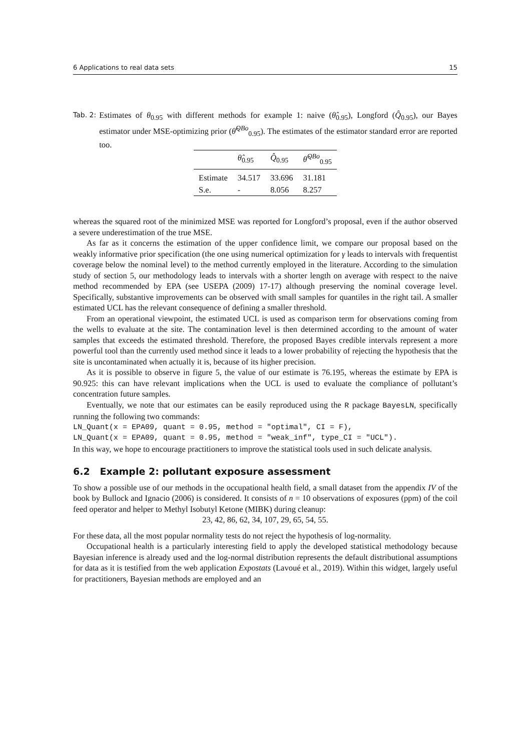6 Applications to real data sets 15
Tab. 2: Estimates of θ<sub>0.95</sub> with different methods for example 1: naive (θ̂<sub>0.95</sub>), Longford (Q̂<sub>0.95</sub>), our Bayes estimator under MSE-optimizing prior (θ̂<sup>QBo</sup><sub>0.95</sub>). The estimates of the estimator standard error are reported too.
| | θ̂<sub>0.95</sub> | Q̂<sub>0.95</sub> | θ̂<sup>QBo</sup><sub>0.95</sub> |
| --- | --- | --- | --- |
| Estimate | 34.517 | 33.696 | 31.181 |
| S.e. | - | 8.056 | 8.257 |
whereas the squared root of the minimized MSE was reported for Longford’s proposal, even if the author observed a severe underestimation of the true MSE.
As far as it concerns the estimation of the upper confidence limit, we compare our proposal based on the weakly informative prior specification (the one using numerical optimization for γ leads to intervals with frequentist coverage below the nominal level) to the method currently employed in the literature. According to the simulation study of section 5, our methodology leads to intervals with a shorter length on average with respect to the naive method recommended by EPA (see USEPA (2009) 17-17) although preserving the nominal coverage level. Specifically, substantive improvements can be observed with small samples for quantiles in the right tail. A smaller estimated UCL has the relevant consequence of defining a smaller threshold.
From an operational viewpoint, the estimated UCL is used as comparison term for observations coming from the wells to evaluate at the site. The contamination level is then determined according to the amount of water samples that exceeds the estimated threshold. Therefore, the proposed Bayes credible intervals represent a more powerful tool than the currently used method since it leads to a lower probability of rejecting the hypothesis that the site is uncontaminated when actually it is, because of its higher precision.
As it is possible to observe in figure 5, the value of our estimate is 76.195, whereas the estimate by EPA is 90.925: this can have relevant implications when the UCL is used to evaluate the compliance of pollutant’s concentration future samples.
Eventually, we note that our estimates can be easily reproduced using the R package BayesLN, specifically running the following two commands:
LN_Quant(x = EPA09, quant = 0.95, method = "optimal", CI = F),
LN_Quant(x = EPA09, quant = 0.95, method = "weak_inf", type_CI = "UCL").
In this way, we hope to encourage practitioners to improve the statistical tools used in such delicate analysis.
6.2 Example 2: pollutant exposure assessment
To show a possible use of our methods in the occupational health field, a small dataset from the appendix IV of the book by Bullock and Ignacio (2006) is considered. It consists of n = 10 observations of exposures (ppm) of the coil feed operator and helper to Methyl Isobutyl Ketone (MIBK) during cleanup:
23, 42, 86, 62, 34, 107, 29, 65, 54, 55.
For these data, all the most popular normality tests do not reject the hypothesis of log-normality.
Occupational health is a particularly interesting field to apply the developed statistical methodology because Bayesian inference is already used and the log-normal distribution represents the default distributional assumptions for data as it is testified from the web application Expostats (Lavoué et al., 2019). Within this widget, largely useful for practitioners, Bayesian methods are employed and an